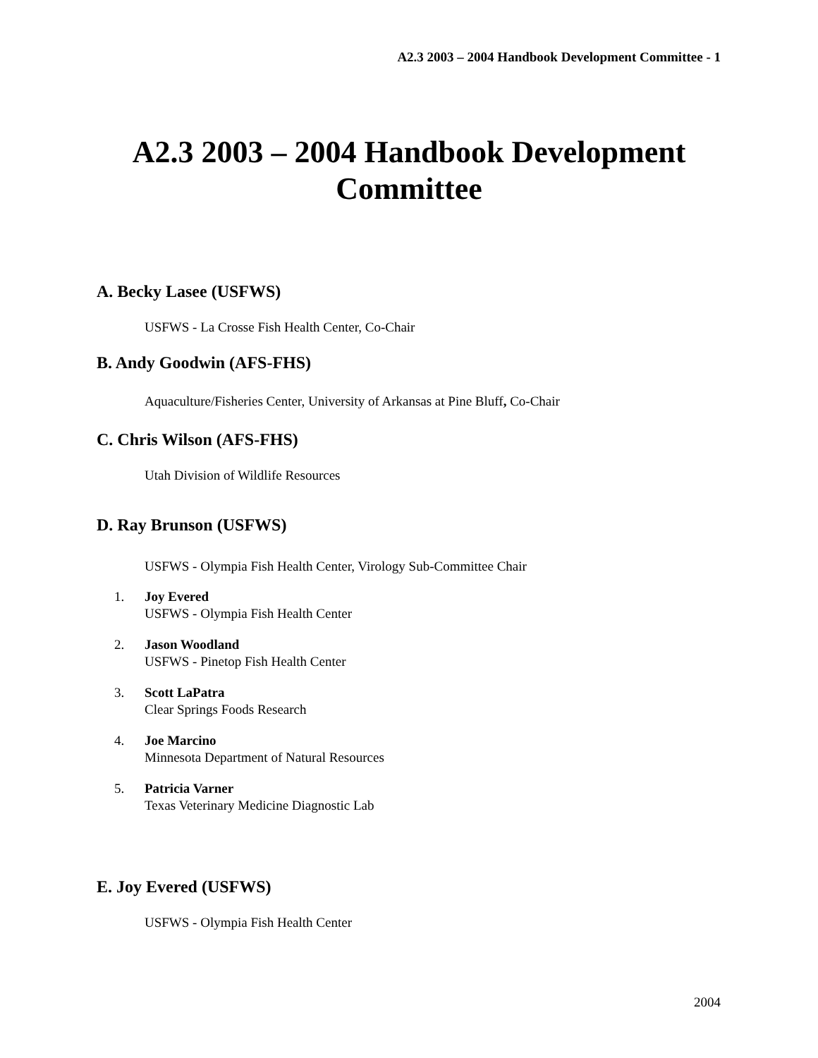A2.3 2003 – 2004 Handbook Development Committee - 1
A2.3 2003 – 2004 Handbook Development
Committee
A. Becky Lasee (USFWS)
USFWS - La Crosse Fish Health Center, Co-Chair
B. Andy Goodwin (AFS-FHS)
Aquaculture/Fisheries Center, University of Arkansas at Pine Bluff, Co-Chair
C. Chris Wilson (AFS-FHS)
Utah Division of Wildlife Resources
D. Ray Brunson (USFWS)
USFWS - Olympia Fish Health Center, Virology Sub-Committee Chair
1. Joy Evered
USFWS - Olympia Fish Health Center
2. Jason Woodland
USFWS - Pinetop Fish Health Center
3. Scott LaPatra
Clear Springs Foods Research
4. Joe Marcino
Minnesota Department of Natural Resources
5. Patricia Varner
Texas Veterinary Medicine Diagnostic Lab
E. Joy Evered (USFWS)
USFWS - Olympia Fish Health Center
2004